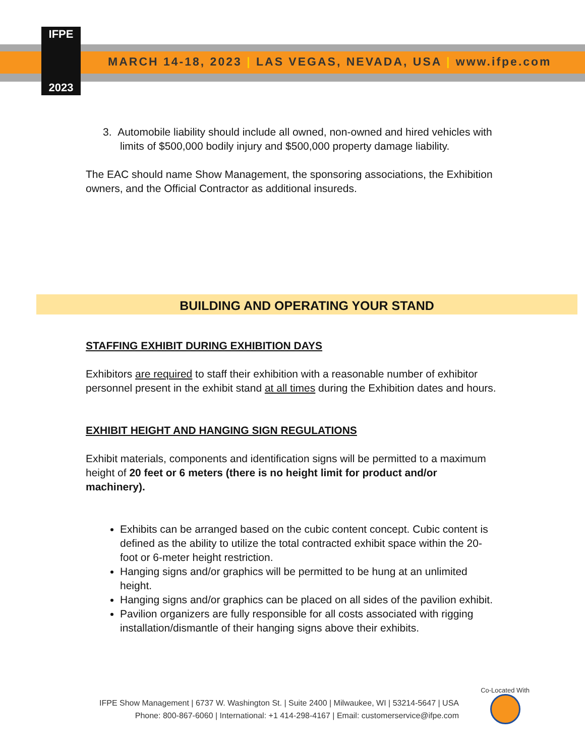IFPE
2023
MARCH 14-18, 2023 | LAS VEGAS, NEVADA, USA | www.ifpe.com
3. Automobile liability should include all owned, non-owned and hired vehicles with limits of $500,000 bodily injury and $500,000 property damage liability.
The EAC should name Show Management, the sponsoring associations, the Exhibition owners, and the Official Contractor as additional insureds.
BUILDING AND OPERATING YOUR STAND
STAFFING EXHIBIT DURING EXHIBITION DAYS
Exhibitors are required to staff their exhibition with a reasonable number of exhibitor personnel present in the exhibit stand at all times during the Exhibition dates and hours.
EXHIBIT HEIGHT AND HANGING SIGN REGULATIONS
Exhibit materials, components and identification signs will be permitted to a maximum height of 20 feet or 6 meters (there is no height limit for product and/or machinery).
Exhibits can be arranged based on the cubic content concept. Cubic content is defined as the ability to utilize the total contracted exhibit space within the 20-foot or 6-meter height restriction.
Hanging signs and/or graphics will be permitted to be hung at an unlimited height.
Hanging signs and/or graphics can be placed on all sides of the pavilion exhibit.
Pavilion organizers are fully responsible for all costs associated with rigging installation/dismantle of their hanging signs above their exhibits.
Co-Located With
IFPE Show Management | 6737 W. Washington St. | Suite 2400 | Milwaukee, WI | 53214-5647 | USA
Phone: 800-867-6060 | International: +1 414-298-4167 | Email: customerservice@ifpe.com